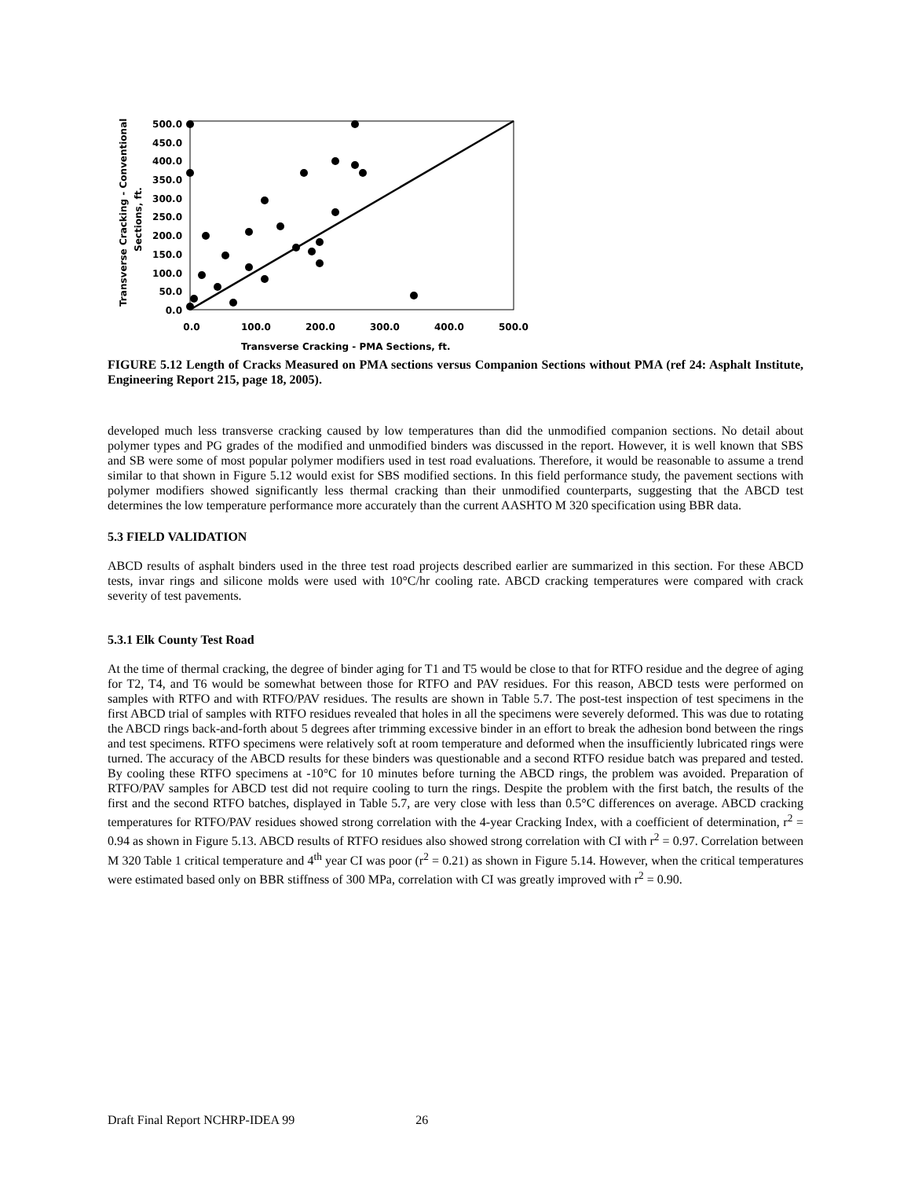Transverse Cracking - Conventional
Sections, ft.
500.0
450.0
400.0
350.0
300.0
250.0
200.0
150.0
100.0
50.0
0.0
0.0
100.0
200.0
300.0
400.0
500.0
Transverse Cracking - PMA Sections, ft.
FIGURE 5.12 Length of Cracks Measured on PMA sections versus Companion Sections without PMA (ref 24: Asphalt Institute, Engineering Report 215, page 18, 2005).
developed much less transverse cracking caused by low temperatures than did the unmodified companion sections. No detail about polymer types and PG grades of the modified and unmodified binders was discussed in the report. However, it is well known that SBS and SB were some of most popular polymer modifiers used in test road evaluations. Therefore, it would be reasonable to assume a trend similar to that shown in Figure 5.12 would exist for SBS modified sections. In this field performance study, the pavement sections with polymer modifiers showed significantly less thermal cracking than their unmodified counterparts, suggesting that the ABCD test determines the low temperature performance more accurately than the current AASHTO M 320 specification using BBR data.
5.3 FIELD VALIDATION
ABCD results of asphalt binders used in the three test road projects described earlier are summarized in this section. For these ABCD tests, invar rings and silicone molds were used with 10°C/hr cooling rate. ABCD cracking temperatures were compared with crack severity of test pavements.
5.3.1 Elk County Test Road
At the time of thermal cracking, the degree of binder aging for T1 and T5 would be close to that for RTFO residue and the degree of aging for T2, T4, and T6 would be somewhat between those for RTFO and PAV residues. For this reason, ABCD tests were performed on samples with RTFO and with RTFO/PAV residues. The results are shown in Table 5.7. The post-test inspection of test specimens in the first ABCD trial of samples with RTFO residues revealed that holes in all the specimens were severely deformed. This was due to rotating the ABCD rings back-and-forth about 5 degrees after trimming excessive binder in an effort to break the adhesion bond between the rings and test specimens. RTFO specimens were relatively soft at room temperature and deformed when the insufficiently lubricated rings were turned. The accuracy of the ABCD results for these binders was questionable and a second RTFO residue batch was prepared and tested. By cooling these RTFO specimens at -10°C for 10 minutes before turning the ABCD rings, the problem was avoided. Preparation of RTFO/PAV samples for ABCD test did not require cooling to turn the rings. Despite the problem with the first batch, the results of the first and the second RTFO batches, displayed in Table 5.7, are very close with less than 0.5°C differences on average. ABCD cracking temperatures for RTFO/PAV residues showed strong correlation with the 4-year Cracking Index, with a coefficient of determination, r<sup>2</sup> = 0.94 as shown in Figure 5.13. ABCD results of RTFO residues also showed strong correlation with CI with r<sup>2</sup> = 0.97. Correlation between M 320 Table 1 critical temperature and 4<sup>th</sup> year CI was poor (r<sup>2</sup> = 0.21) as shown in Figure 5.14. However, when the critical temperatures were estimated based only on BBR stiffness of 300 MPa, correlation with CI was greatly improved with r<sup>2</sup> = 0.90.
Draft Final Report NCHRP-IDEA 99 26